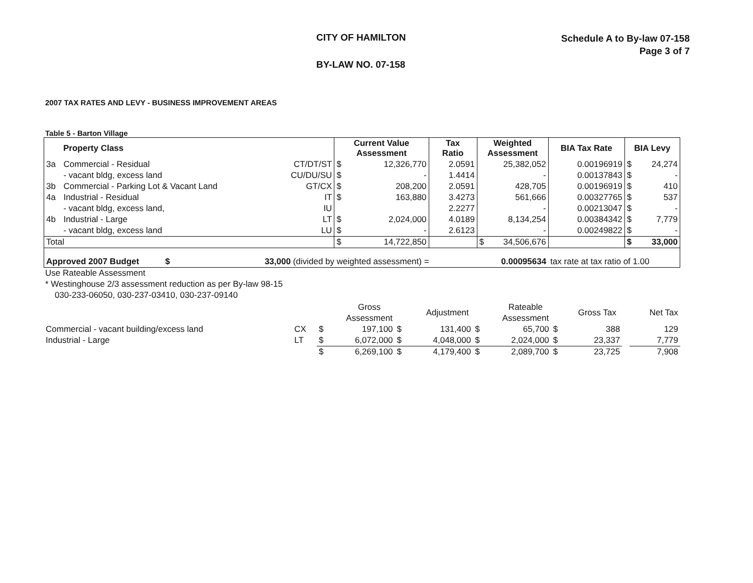CITY OF HAMILTON
Schedule A to By-law 07-158
Page 3 of 7
BY-LAW NO. 07-158
2007 TAX RATES AND LEVY - BUSINESS IMPROVEMENT AREAS
Table 5 - Barton Village
| Property Class | | | Current Value Assessment | | Tax Ratio | Weighted Assessment | | BIA Tax Rate | BIA Levy | |
| --- | --- | --- | --- | --- | --- | --- | --- | --- | --- | --- |
| 3a | Commercial - Residual | CT/DT/ST | $ | 12,326,770 | 2.0591 | | 25,382,052 | 0.00196919 | $ | 24,274 |
| | - vacant bldg, excess land | CU/DU/SU | $ | - | 1.4414 | | - | 0.00137843 | $ | - |
| 3b | Commercial - Parking Lot & Vacant Land | GT/CX | $ | 208,200 | 2.0591 | | 428,705 | 0.00196919 | $ | 410 |
| 4a | Industrial - Residual | IT | $ | 163,880 | 3.4273 | | 561,666 | 0.00327765 | $ | 537 |
| | - vacant bldg, excess land, | IU | | | 2.2277 | | - | 0.00213047 | $ | - |
| 4b | Industrial - Large | LT | $ | 2,024,000 | 4.0189 | | 8,134,254 | 0.00384342 | $ | 7,779 |
| | - vacant bldg, excess land | LU | $ | - | 2.6123 | | - | 0.00249822 | $ | - |
| Total | | | $ | 14,722,850 | | $ | 34,506,676 | | $ | 33,000 |
| Approved 2007 Budget $ | | 33,000 (divided by weighted assessment) = | | | | 0.00095634 | | tax rate at tax ratio of 1.00 | | |
Use Rateable Assessment
* Westinghouse 2/3 assessment reduction as per By-law 98-15
030-233-06050, 030-237-03410, 030-237-09140
| | | | Gross Assessment | | Adjustment | | Rateable Assessment | | Gross Tax | | Net Tax |
| Commercial - vacant building/excess land | CX | $ | 197,100 | $ | 131,400 | $ | 65,700 | $ | 388 | | 129 |
| Industrial - Large | LT | $ | 6,072,000 | $ | 4,048,000 | $ | 2,024,000 | $ | 23,337 | | 7,779 |
| | | $ | 6,269,100 | $ | 4,179,400 | $ | 2,089,700 | $ | 23,725 | | 7,908 |